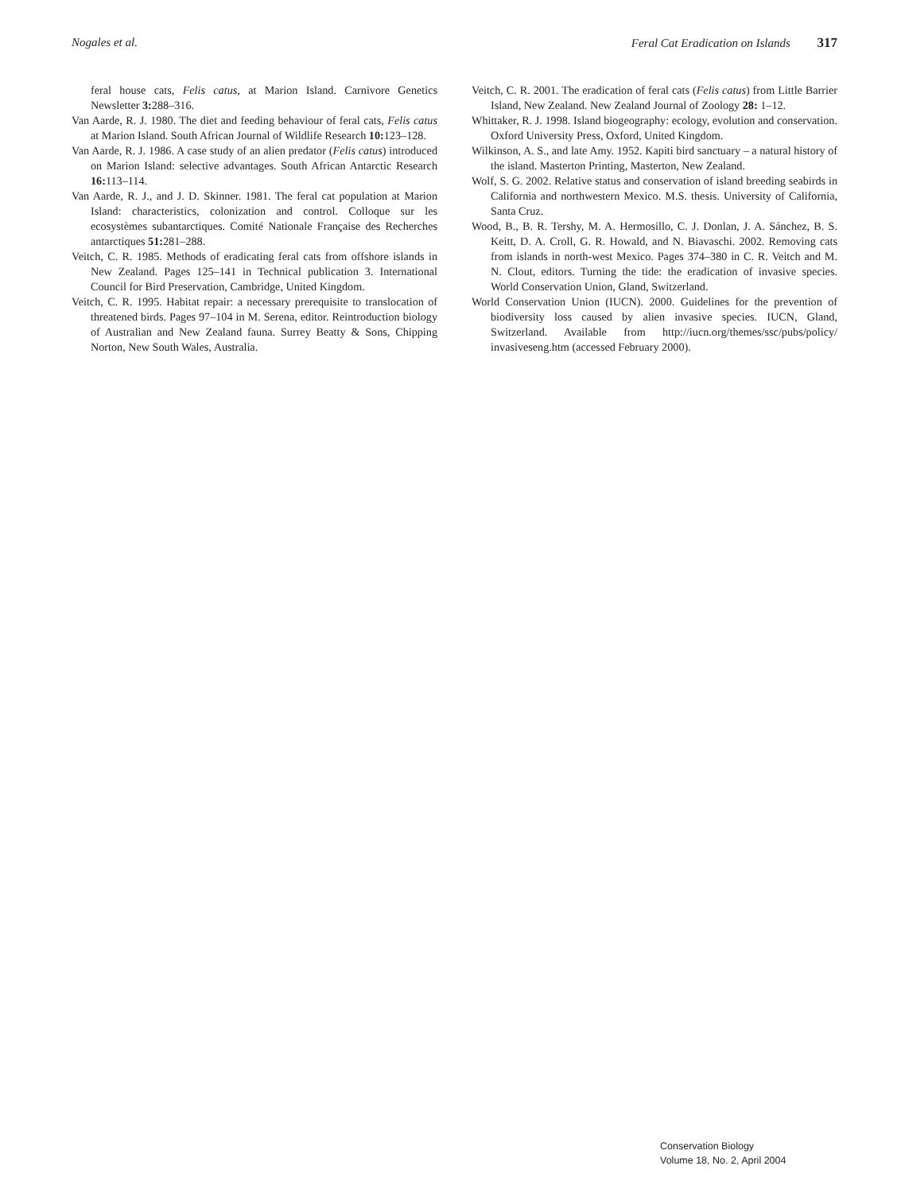Nogales et al. Feral Cat Eradication on Islands 317
feral house cats, Felis catus, at Marion Island. Carnivore Genetics Newsletter 3: 288–316.
Van Aarde, R. J. 1980. The diet and feeding behaviour of feral cats, Felis catus at Marion Island. South African Journal of Wildlife Research 10: 123–128.
Van Aarde, R. J. 1986. A case study of an alien predator (Felis catus) introduced on Marion Island: selective advantages. South African Antarctic Research 16: 113–114.
Van Aarde, R. J., and J. D. Skinner. 1981. The feral cat population at Marion Island: characteristics, colonization and control. Colloque sur les ecosystèmes subantarctiques. Comité Nationale Française des Recherches antarctiques 51: 281–288.
Veitch, C. R. 1985. Methods of eradicating feral cats from offshore islands in New Zealand. Pages 125–141 in Technical publication 3. International Council for Bird Preservation, Cambridge, United Kingdom.
Veitch, C. R. 1995. Habitat repair: a necessary prerequisite to translocation of threatened birds. Pages 97–104 in M. Serena, editor. Reintroduction biology of Australian and New Zealand fauna. Surrey Beatty & Sons, Chipping Norton, New South Wales, Australia.
Veitch, C. R. 2001. The eradication of feral cats (Felis catus) from Little Barrier Island, New Zealand. New Zealand Journal of Zoology 28: 1–12.
Whittaker, R. J. 1998. Island biogeography: ecology, evolution and conservation. Oxford University Press, Oxford, United Kingdom.
Wilkinson, A. S., and late Amy. 1952. Kapiti bird sanctuary – a natural history of the island. Masterton Printing, Masterton, New Zealand.
Wolf, S. G. 2002. Relative status and conservation of island breeding seabirds in California and northwestern Mexico. M.S. thesis. University of California, Santa Cruz.
Wood, B., B. R. Tershy, M. A. Hermosillo, C. J. Donlan, J. A. Sánchez, B. S. Keitt, D. A. Croll, G. R. Howald, and N. Biavaschi. 2002. Removing cats from islands in north-west Mexico. Pages 374–380 in C. R. Veitch and M. N. Clout, editors. Turning the tide: the eradication of invasive species. World Conservation Union, Gland, Switzerland.
World Conservation Union (IUCN). 2000. Guidelines for the prevention of biodiversity loss caused by alien invasive species. IUCN, Gland, Switzerland. Available from http://iucn.org/themes/ssc/pubs/policy/ invasiveseng.htm (accessed February 2000).
Conservation Biology
Volume 18, No. 2, April 2004